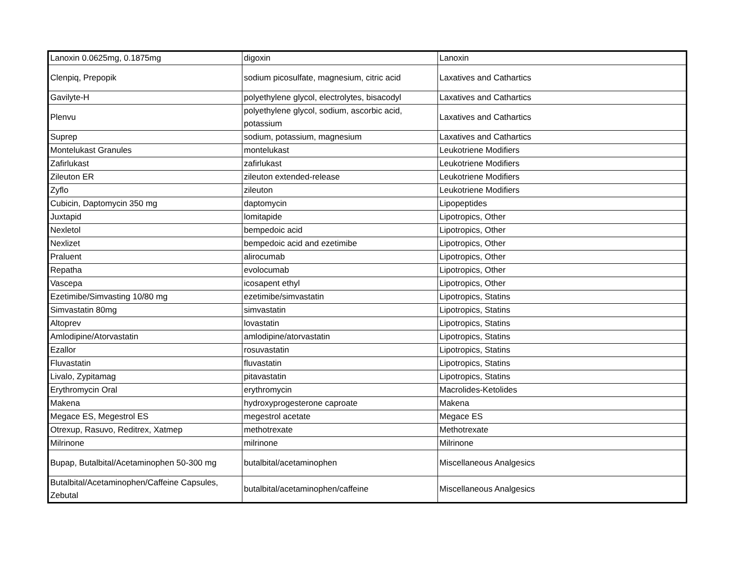| Lanoxin 0.0625mg, 0.1875mg | digoxin | Lanoxin |
| Clenpiq, Prepopik | sodium picosulfate, magnesium, citric acid | Laxatives and Cathartics |
| Gavilyte-H | polyethylene glycol, electrolytes, bisacodyl | Laxatives and Cathartics |
| Plenvu | polyethylene glycol, sodium, ascorbic acid, potassium | Laxatives and Cathartics |
| Suprep | sodium, potassium, magnesium | Laxatives and Cathartics |
| Montelukast Granules | montelukast | Leukotriene Modifiers |
| Zafirlukast | zafirlukast | Leukotriene Modifiers |
| Zileuton ER | zileuton extended-release | Leukotriene Modifiers |
| Zyflo | zileuton | Leukotriene Modifiers |
| Cubicin, Daptomycin 350 mg | daptomycin | Lipopeptides |
| Juxtapid | lomitapide | Lipotropics, Other |
| Nexletol | bempedoic acid | Lipotropics, Other |
| Nexlizet | bempedoic acid and ezetimibe | Lipotropics, Other |
| Praluent | alirocumab | Lipotropics, Other |
| Repatha | evolocumab | Lipotropics, Other |
| Vascepa | icosapent ethyl | Lipotropics, Other |
| Ezetimibe/Simvasting 10/80 mg | ezetimibe/simvastatin | Lipotropics, Statins |
| Simvastatin 80mg | simvastatin | Lipotropics, Statins |
| Altoprev | lovastatin | Lipotropics, Statins |
| Amlodipine/Atorvastatin | amlodipine/atorvastatin | Lipotropics, Statins |
| Ezallor | rosuvastatin | Lipotropics, Statins |
| Fluvastatin | fluvastatin | Lipotropics, Statins |
| Livalo, Zypitamag | pitavastatin | Lipotropics, Statins |
| Erythromycin Oral | erythromycin | Macrolides-Ketolides |
| Makena | hydroxyprogesterone caproate | Makena |
| Megace ES, Megestrol ES | megestrol acetate | Megace ES |
| Otrexup, Rasuvo, Reditrex, Xatmep | methotrexate | Methotrexate |
| Milrinone | milrinone | Milrinone |
| Bupap, Butalbital/Acetaminophen 50-300 mg | butalbital/acetaminophen | Miscellaneous Analgesics |
| Butalbital/Acetaminophen/Caffeine Capsules, Zebutal | butalbital/acetaminophen/caffeine | Miscellaneous Analgesics |